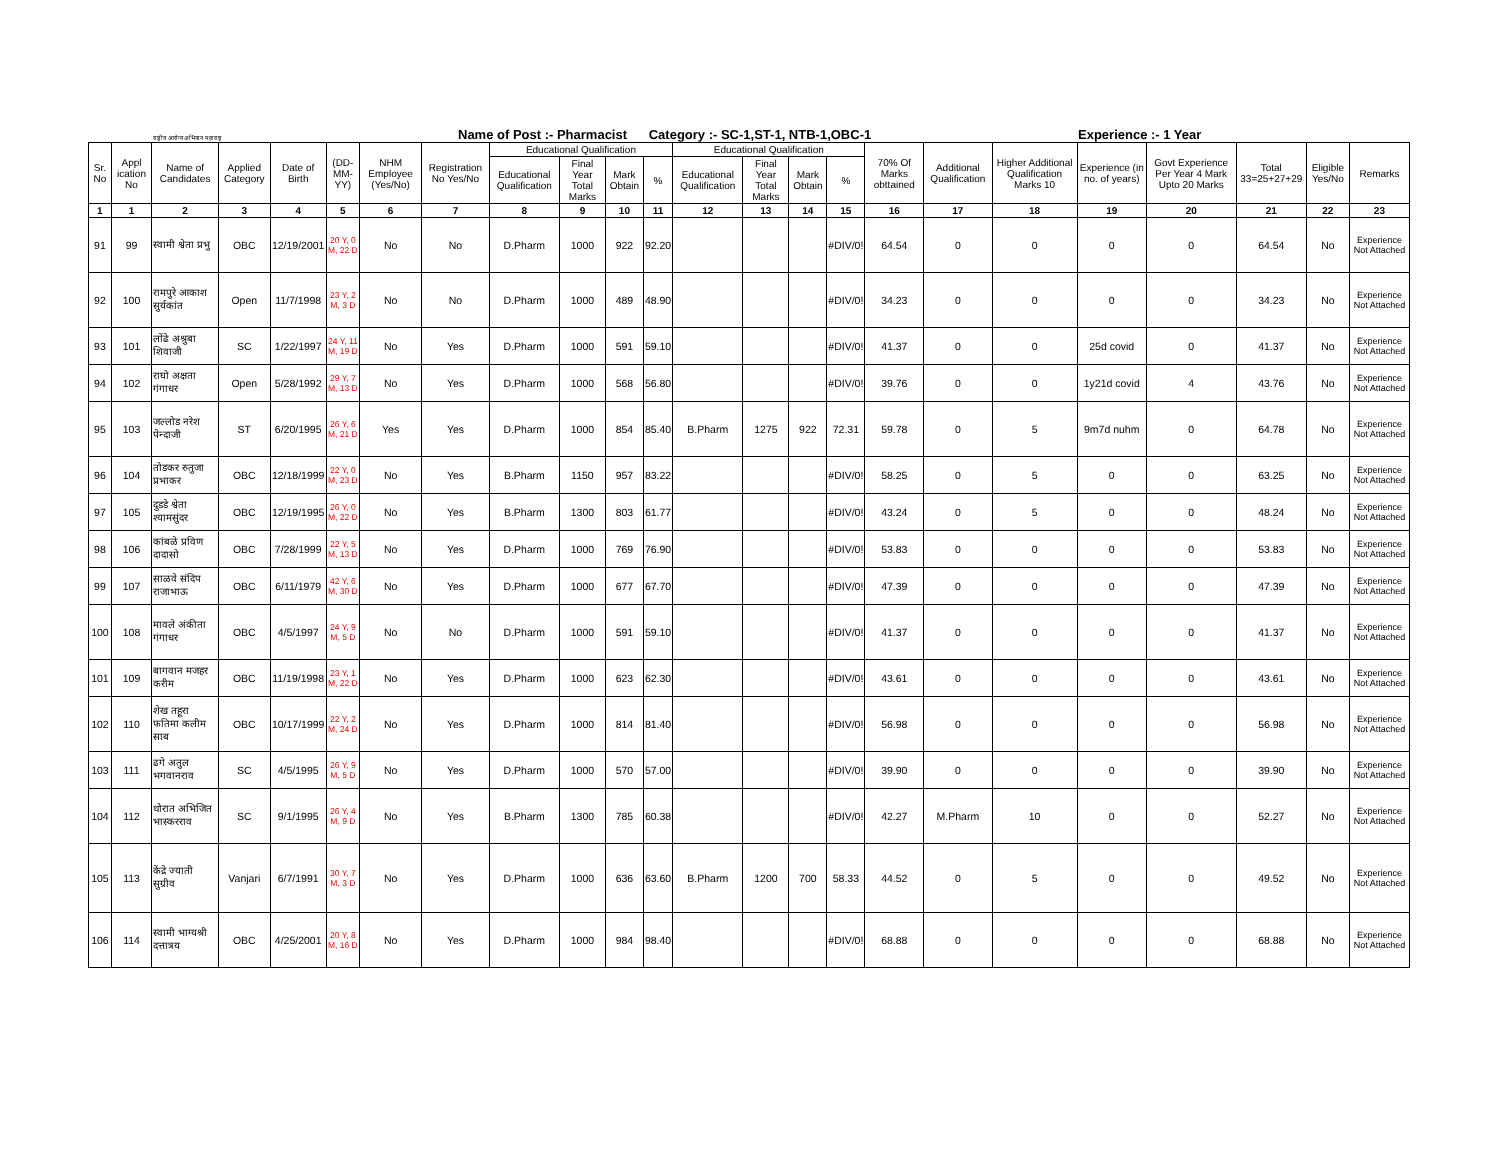राष्ट्रीय आरोग्य अभियान महाराष्ट्र Name of Post :- Pharmacist Category :- SC-1,ST-1, NTB-1,OBC-1 Experience :- 1 Year
| Sr. No | Appl ication No | Name of Candidates | Applied Category | Date of Birth | (DD-MM-YY) | NHM Employee (Yes/No) | Registration No Yes/No | Educational Qualification | | | | Educational Qualification | | | | 70% Of Marks obttained | Additional Qualification | Higher Additional Qualification Marks 10 | Experience (in no. of years) | Govt Experience Per Year 4 Mark Upto 20 Marks | Total 33=25+27+29 | Eligible Yes/No | Remarks |
| --- | --- | --- | --- | --- | --- | --- | --- | --- | --- | --- | --- | --- | --- | --- | --- | --- | --- | --- | --- | --- | --- | --- | --- |
| | | | | | | | | Educational Qualification | Final Year Total Marks | Mark Obtain | % | Educational Qualification | Final Year Total Marks | Mark Obtain | % | | | | | | | | |
| 1 | 1 | 2 | 3 | 4 | 5 | 6 | 7 | 8 | 9 | 10 | 11 | 12 | 13 | 14 | 15 | 16 | 17 | 18 | 19 | 20 | 21 | 22 | 23 |
| 91 | 99 | स्वामी श्वेता प्रभु | OBC | 12/19/2001 | 20 Y, 0 M, 22 D | No | No | D.Pharm | 1000 | 922 | 92.20 | | | | #DIV/0! | 64.54 | 0 | 0 | 0 | 0 | 64.54 | No | Experience Not Attached |
| 92 | 100 | रामपुरे आकाश सुर्यकांत | Open | 11/7/1998 | 23 Y, 2 M, 3 D | No | No | D.Pharm | 1000 | 489 | 48.90 | | | | #DIV/0! | 34.23 | 0 | 0 | 0 | 0 | 34.23 | No | Experience Not Attached |
| 93 | 101 | लोंढे अश्रुबा शिवाजी | SC | 1/22/1997 | 24 Y, 11 M, 19 D | No | Yes | D.Pharm | 1000 | 591 | 59.10 | | | | #DIV/0! | 41.37 | 0 | 0 | 25d covid | 0 | 41.37 | No | Experience Not Attached |
| 94 | 102 | राघो अक्षता गंगाधर | Open | 5/28/1992 | 29 Y, 7 M, 13 D | No | Yes | D.Pharm | 1000 | 568 | 56.80 | | | | #DIV/0! | 39.76 | 0 | 0 | 1y21d covid | 4 | 43.76 | No | Experience Not Attached |
| 95 | 103 | जल्लोड नरेश पेन्दाजी | ST | 6/20/1995 | 26 Y, 6 M, 21 D | Yes | Yes | D.Pharm | 1000 | 854 | 85.40 | B.Pharm | 1275 | 922 | 72.31 | 59.78 | 0 | 5 | 9m7d nuhm | 0 | 64.78 | No | Experience Not Attached |
| 96 | 104 | तोडकर रुतुजा प्रभाकर | OBC | 12/18/1999 | 22 Y, 0 M, 23 D | No | Yes | B.Pharm | 1150 | 957 | 83.22 | | | | #DIV/0! | 58.25 | 0 | 5 | 0 | 0 | 63.25 | No | Experience Not Attached |
| 97 | 105 | दुडडे श्वेता श्यामसुंदर | OBC | 12/19/1995 | 26 Y, 0 M, 22 D | No | Yes | B.Pharm | 1300 | 803 | 61.77 | | | | #DIV/0! | 43.24 | 0 | 5 | 0 | 0 | 48.24 | No | Experience Not Attached |
| 98 | 106 | कांबळे प्रविण दादासो | OBC | 7/28/1999 | 22 Y, 5 M, 13 D | No | Yes | D.Pharm | 1000 | 769 | 76.90 | | | | #DIV/0! | 53.83 | 0 | 0 | 0 | 0 | 53.83 | No | Experience Not Attached |
| 99 | 107 | साळवे संदिप राजाभाऊ | OBC | 6/11/1979 | 42 Y, 6 M, 30 D | No | Yes | D.Pharm | 1000 | 677 | 67.70 | | | | #DIV/0! | 47.39 | 0 | 0 | 0 | 0 | 47.39 | No | Experience Not Attached |
| 100 | 108 | मावले अंकीता गंगाधर | OBC | 4/5/1997 | 24 Y, 9 M, 5 D | No | No | D.Pharm | 1000 | 591 | 59.10 | | | | #DIV/0! | 41.37 | 0 | 0 | 0 | 0 | 41.37 | No | Experience Not Attached |
| 101 | 109 | बागवान मजहर करीम | OBC | 11/19/1998 | 23 Y, 1 M, 22 D | No | Yes | D.Pharm | 1000 | 623 | 62.30 | | | | #DIV/0! | 43.61 | 0 | 0 | 0 | 0 | 43.61 | No | Experience Not Attached |
| 102 | 110 | शेख तहूरा फतिमा कलीम साब | OBC | 10/17/1999 | 22 Y, 2 M, 24 D | No | Yes | D.Pharm | 1000 | 814 | 81.40 | | | | #DIV/0! | 56.98 | 0 | 0 | 0 | 0 | 56.98 | No | Experience Not Attached |
| 103 | 111 | ढगे अतुल भगवानराव | SC | 4/5/1995 | 26 Y, 9 M, 5 D | No | Yes | D.Pharm | 1000 | 570 | 57.00 | | | | #DIV/0! | 39.90 | 0 | 0 | 0 | 0 | 39.90 | No | Experience Not Attached |
| 104 | 112 | थोरात अभिजित भास्करराव | SC | 9/1/1995 | 26 Y, 4 M, 9 D | No | Yes | B.Pharm | 1300 | 785 | 60.38 | | | | #DIV/0! | 42.27 | M.Pharm | 10 | 0 | 0 | 52.27 | No | Experience Not Attached |
| 105 | 113 | केंद्रे ज्याती सुग्रीव | Vanjari | 6/7/1991 | 30 Y, 7 M, 3 D | No | Yes | D.Pharm | 1000 | 636 | 63.60 | B.Pharm | 1200 | 700 | 58.33 | 44.52 | 0 | 5 | 0 | 0 | 49.52 | No | Experience Not Attached |
| 106 | 114 | स्वामी भाग्यश्री दत्तात्रय | OBC | 4/25/2001 | 20 Y, 8 M, 16 D | No | Yes | D.Pharm | 1000 | 984 | 98.40 | | | | #DIV/0! | 68.88 | 0 | 0 | 0 | 0 | 68.88 | No | Experience Not Attached |